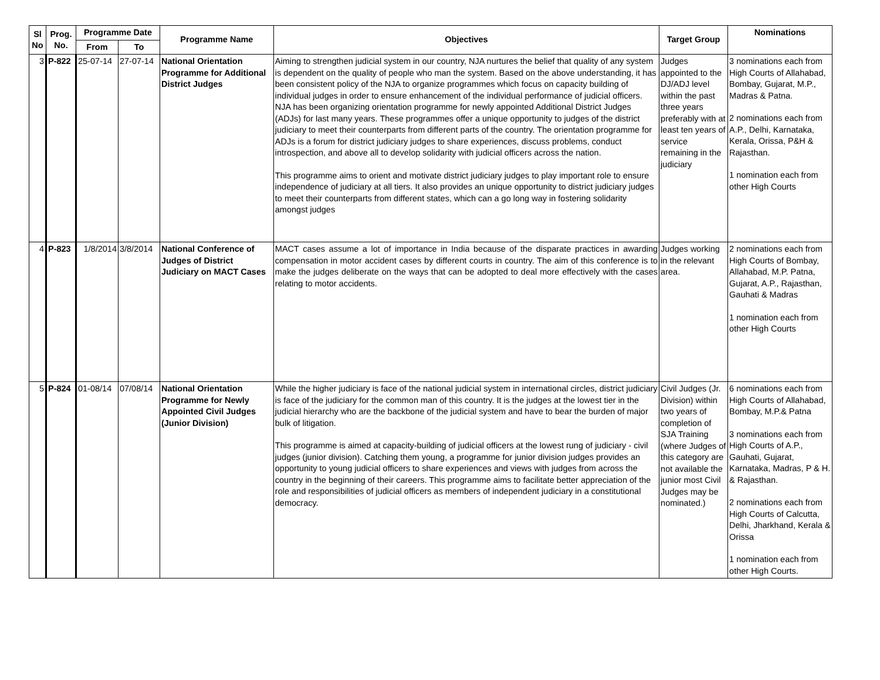| Sl No | Prog. No. | Programme Date | | Programme Name | Objectives | Target Group | Nominations |
| --- | --- | --- | --- | --- | --- | --- | --- |
| | | From | To | | | | |
| 3 | P-822 | 25-07-14 | 27-07-14 | National Orientation Programme for Additional District Judges | Aiming to strengthen judicial system in our country, NJA nurtures the belief that quality of any system is dependent on the quality of people who man the system. Based on the above understanding, it has been consistent policy of the NJA to organize programmes which focus on capacity building of individual judges in order to ensure enhancement of the individual performance of judicial officers. NJA has been organizing orientation programme for newly appointed Additional District Judges (ADJs) for last many years. These programmes offer a unique opportunity to judges of the district judiciary to meet their counterparts from different parts of the country. The orientation programme for ADJs is a forum for district judiciary judges to share experiences, discuss problems, conduct introspection, and above all to develop solidarity with judicial officers across the nation. This programme aims to orient and motivate district judiciary judges to play important role to ensure independence of judiciary at all tiers. It also provides an unique opportunity to district judiciary judges to meet their counterparts from different states, which can a go long way in fostering solidarity amongst judges | Judges appointed to the DJ/ADJ level within the past three years preferably with at least ten years of service remaining in the judiciary | 3 nominations each from High Courts of Allahabad, Bombay, Gujarat, M.P., Madras & Patna. 2 nominations each from A.P., Delhi, Karnataka, Kerala, Orissa, P&H & Rajasthan. 1 nomination each from other High Courts |
| 4 | P-823 | 1/8/2014 | 3/8/2014 | National Conference of Judges of District Judiciary on MACT Cases | MACT cases assume a lot of importance in India because of the disparate practices in awarding compensation in motor accident cases by different courts in country. The aim of this conference is to make the judges deliberate on the ways that can be adopted to deal more effectively with the cases relating to motor accidents. | Judges working in the relevant area. | 2 nominations each from High Courts of Bombay, Allahabad, M.P. Patna, Gujarat, A.P., Rajasthan, Gauhati & Madras 1 nomination each from other High Courts |
| 5 | P-824 | 01-08/14 | 07/08/14 | National Orientation Programme for Newly Appointed Civil Judges (Junior Division) | While the higher judiciary is face of the national judicial system in international circles, district judiciary is face of the judiciary for the common man of this country. It is the judges at the lowest tier in the judicial hierarchy who are the backbone of the judicial system and have to bear the burden of major bulk of litigation. This programme is aimed at capacity-building of judicial officers at the lowest rung of judiciary - civil judges (junior division). Catching them young, a programme for junior division judges provides an opportunity to young judicial officers to share experiences and views with judges from across the country in the beginning of their careers. This programme aims to facilitate better appreciation of the role and responsibilities of judicial officers as members of independent judiciary in a constitutional democracy. | Civil Judges (Jr. Division) within two years of completion of SJA Training (where Judges of this category are not available the junior most Civil Judges may be nominated.) | 6 nominations each from High Courts of Allahabad, Bombay, M.P.& Patna 3 nominations each from High Courts of A.P., Gauhati, Gujarat, Karnataka, Madras, P & H. & Rajasthan. 2 nominations each from High Courts of Calcutta, Delhi, Jharkhand, Kerala & Orissa 1 nomination each from other High Courts. |